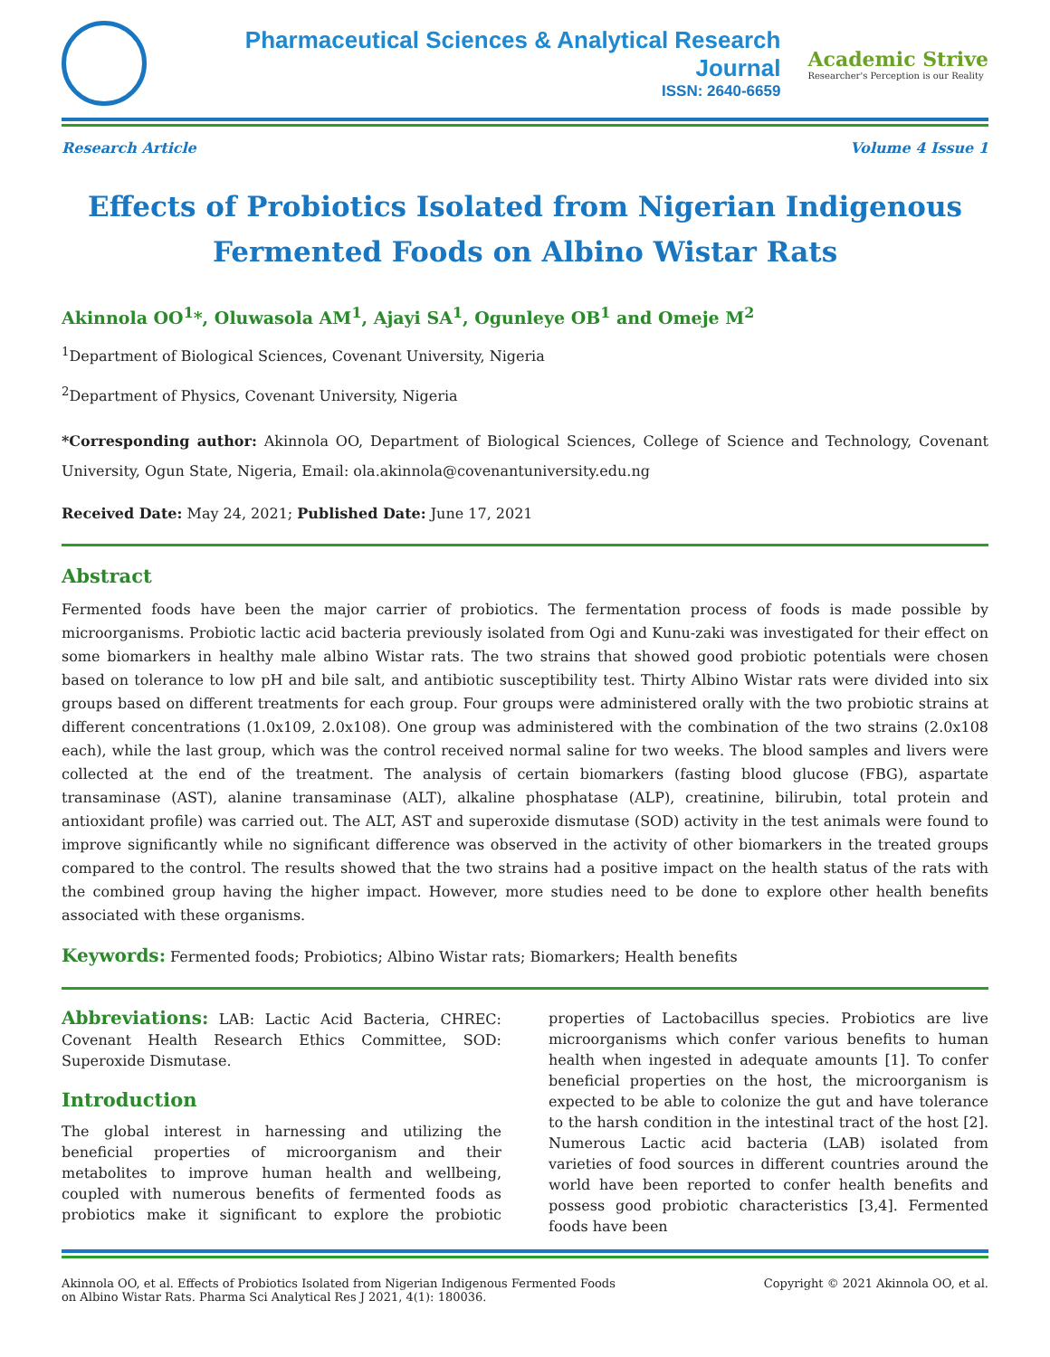Pharmaceutical Sciences & Analytical Research Journal
ISSN: 2640-6659
Academic Strive
Researcher's Perception is our Reality
Research Article Volume 4 Issue 1
Effects of Probiotics Isolated from Nigerian Indigenous Fermented Foods on Albino Wistar Rats
Akinnola OO<sup>1</sup>*, Oluwasola AM<sup>1</sup>, Ajayi SA<sup>1</sup>, Ogunleye OB<sup>1</sup> and Omeje M<sup>2</sup>
<sup>1</sup> Department of Biological Sciences, Covenant University, Nigeria
<sup>2</sup> Department of Physics, Covenant University, Nigeria
*Corresponding author: Akinnola OO, Department of Biological Sciences, College of Science and Technology, Covenant University, Ogun State, Nigeria, Email: ola.akinnola@covenantuniversity.edu.ng
Received Date: May 24, 2021; Published Date: June 17, 2021
Abstract
Fermented foods have been the major carrier of probiotics. The fermentation process of foods is made possible by microorganisms. Probiotic lactic acid bacteria previously isolated from Ogi and Kunu-zaki was investigated for their effect on some biomarkers in healthy male albino Wistar rats. The two strains that showed good probiotic potentials were chosen based on tolerance to low pH and bile salt, and antibiotic susceptibility test. Thirty Albino Wistar rats were divided into six groups based on different treatments for each group. Four groups were administered orally with the two probiotic strains at different concentrations (1.0x109, 2.0x108). One group was administered with the combination of the two strains (2.0x108 each), while the last group, which was the control received normal saline for two weeks. The blood samples and livers were collected at the end of the treatment. The analysis of certain biomarkers (fasting blood glucose (FBG), aspartate transaminase (AST), alanine transaminase (ALT), alkaline phosphatase (ALP), creatinine, bilirubin, total protein and antioxidant profile) was carried out. The ALT, AST and superoxide dismutase (SOD) activity in the test animals were found to improve significantly while no significant difference was observed in the activity of other biomarkers in the treated groups compared to the control. The results showed that the two strains had a positive impact on the health status of the rats with the combined group having the higher impact. However, more studies need to be done to explore other health benefits associated with these organisms.
Keywords: Fermented foods; Probiotics; Albino Wistar rats; Biomarkers; Health benefits
Abbreviations: LAB: Lactic Acid Bacteria, CHREC: Covenant Health Research Ethics Committee, SOD: Superoxide Dismutase.
Introduction
The global interest in harnessing and utilizing the beneficial properties of microorganism and their metabolites to improve human health and wellbeing, coupled with numerous benefits of fermented foods as probiotics make it significant to explore the probiotic properties of Lactobacillus species. Probiotics are live microorganisms which confer various benefits to human health when ingested in adequate amounts [1]. To confer beneficial properties on the host, the microorganism is expected to be able to colonize the gut and have tolerance to the harsh condition in the intestinal tract of the host [2]. Numerous Lactic acid bacteria (LAB) isolated from varieties of food sources in different countries around the world have been reported to confer health benefits and possess good probiotic characteristics [3,4]. Fermented foods have been
Akinnola OO, et al. Effects of Probiotics Isolated from Nigerian Indigenous Fermented Foods
on Albino Wistar Rats. Pharma Sci Analytical Res J 2021, 4(1): 180036. Copyright © 2021 Akinnola OO, et al.